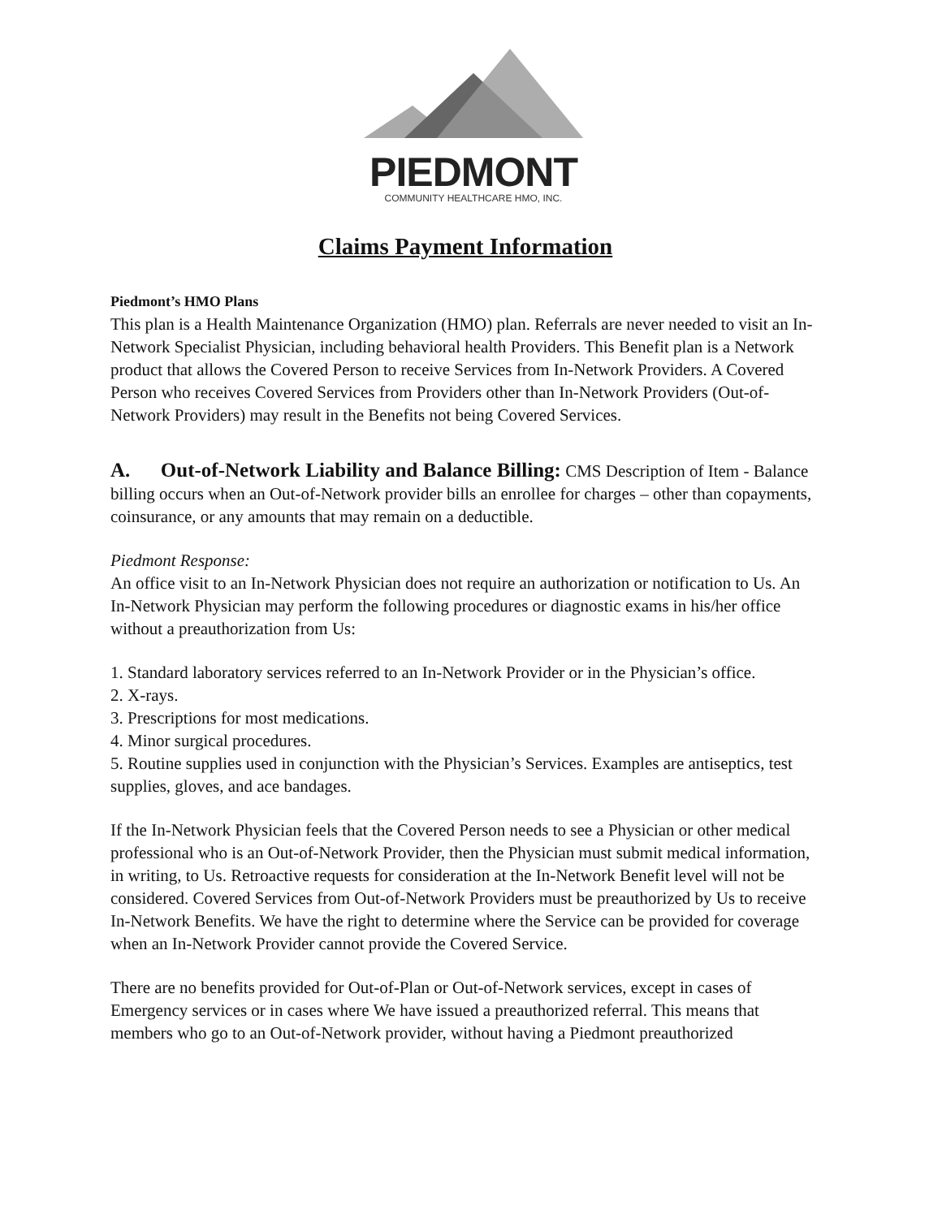PIEDMONT
COMMUNITY HEALTHCARE HMO, INC.
Claims Payment Information
Piedmont’s HMO Plans
This plan is a Health Maintenance Organization (HMO) plan. Referrals are never needed to visit an In-Network Specialist Physician, including behavioral health Providers. This Benefit plan is a Network product that allows the Covered Person to receive Services from In-Network Providers. A Covered Person who receives Covered Services from Providers other than In-Network Providers (Out-of-Network Providers) may result in the Benefits not being Covered Services.
A. Out-of-Network Liability and Balance Billing: CMS Description of Item - Balance billing occurs when an Out-of-Network provider bills an enrollee for charges – other than copayments, coinsurance, or any amounts that may remain on a deductible.
Piedmont Response:
An office visit to an In-Network Physician does not require an authorization or notification to Us. An In-Network Physician may perform the following procedures or diagnostic exams in his/her office without a preauthorization from Us:
1. Standard laboratory services referred to an In-Network Provider or in the Physician’s office.
2. X-rays.
3. Prescriptions for most medications.
4. Minor surgical procedures.
5. Routine supplies used in conjunction with the Physician’s Services. Examples are antiseptics, test supplies, gloves, and ace bandages.
If the In-Network Physician feels that the Covered Person needs to see a Physician or other medical professional who is an Out-of-Network Provider, then the Physician must submit medical information, in writing, to Us. Retroactive requests for consideration at the In-Network Benefit level will not be considered. Covered Services from Out-of-Network Providers must be preauthorized by Us to receive In-Network Benefits. We have the right to determine where the Service can be provided for coverage when an In-Network Provider cannot provide the Covered Service.
There are no benefits provided for Out-of-Plan or Out-of-Network services, except in cases of Emergency services or in cases where We have issued a preauthorized referral. This means that members who go to an Out-of-Network provider, without having a Piedmont preauthorized